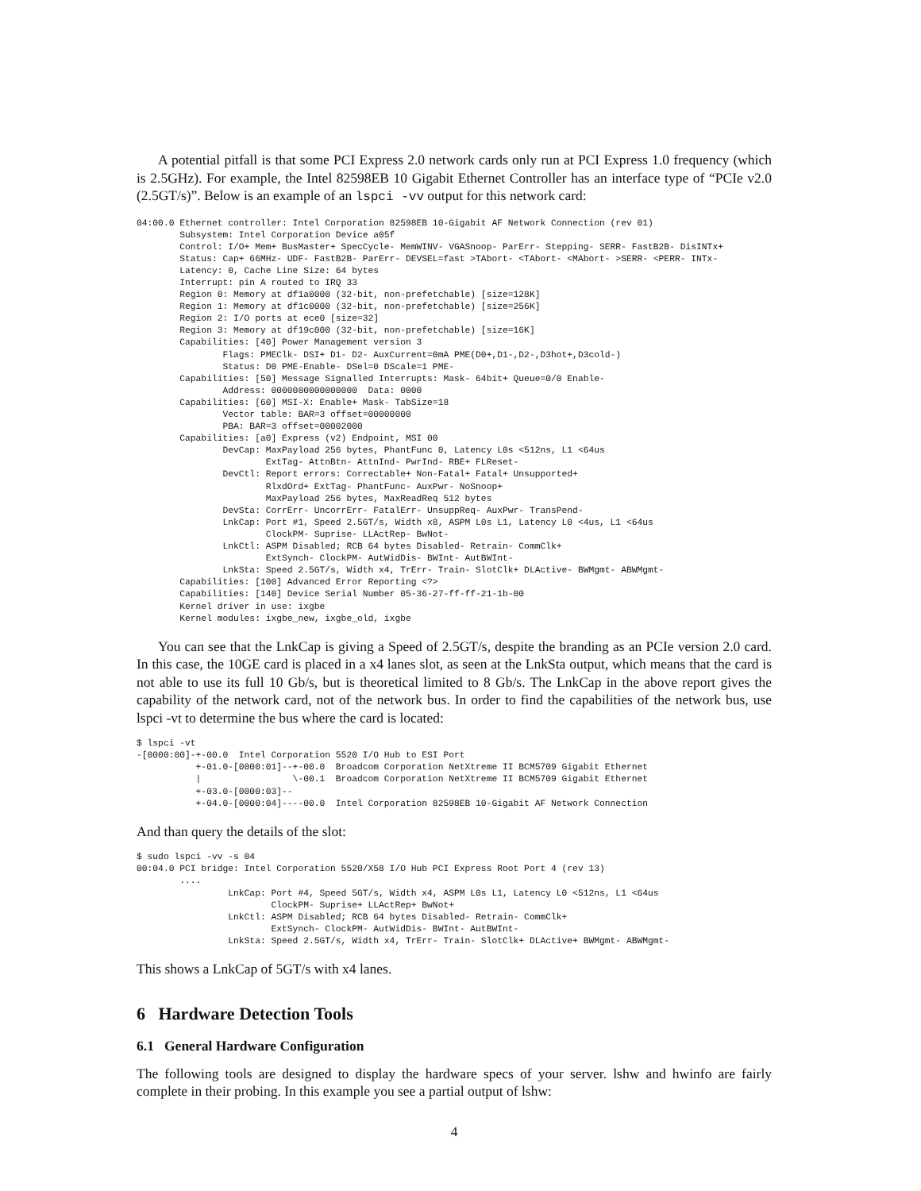A potential pitfall is that some PCI Express 2.0 network cards only run at PCI Express 1.0 frequency (which is 2.5GHz). For example, the Intel 82598EB 10 Gigabit Ethernet Controller has an interface type of “PCIe v2.0 (2.5GT/s)”. Below is an example of an lspci -vv output for this network card:
04:00.0 Ethernet controller: Intel Corporation 82598EB 10-Gigabit AF Network Connection (rev 01)
        Subsystem: Intel Corporation Device a05f
        Control: I/O+ Mem+ BusMaster+ SpecCycle- MemWINV- VGASnoop- ParErr- Stepping- SERR- FastB2B- DisINTx+
        Status: Cap+ 66MHz- UDF- FastB2B- ParErr- DEVSEL=fast >TAbort- <TAbort- <MAbort- >SERR- <PERR- INTx-
        Latency: 0, Cache Line Size: 64 bytes
        Interrupt: pin A routed to IRQ 33
        Region 0: Memory at df1a0000 (32-bit, non-prefetchable) [size=128K]
        Region 1: Memory at df1c0000 (32-bit, non-prefetchable) [size=256K]
        Region 2: I/O ports at ece0 [size=32]
        Region 3: Memory at df19c000 (32-bit, non-prefetchable) [size=16K]
        Capabilities: [40] Power Management version 3
                Flags: PMEClk- DSI+ D1- D2- AuxCurrent=0mA PME(D0+,D1-,D2-,D3hot+,D3cold-)
                Status: D0 PME-Enable- DSel=0 DScale=1 PME-
        Capabilities: [50] Message Signalled Interrupts: Mask- 64bit+ Queue=0/0 Enable-
                Address: 0000000000000000  Data: 0000
        Capabilities: [60] MSI-X: Enable+ Mask- TabSize=18
                Vector table: BAR=3 offset=00000000
                PBA: BAR=3 offset=00002000
        Capabilities: [a0] Express (v2) Endpoint, MSI 00
                DevCap: MaxPayload 256 bytes, PhantFunc 0, Latency L0s <512ns, L1 <64us
                        ExtTag- AttnBtn- AttnInd- PwrInd- RBE+ FLReset-
                DevCtl: Report errors: Correctable+ Non-Fatal+ Fatal+ Unsupported+
                        RlxdOrd+ ExtTag- PhantFunc- AuxPwr- NoSnoop+
                        MaxPayload 256 bytes, MaxReadReq 512 bytes
                DevSta: CorrErr- UncorrErr- FatalErr- UnsuppReq- AuxPwr- TransPend-
                LnkCap: Port #1, Speed 2.5GT/s, Width x8, ASPM L0s L1, Latency L0 <4us, L1 <64us
                        ClockPM- Suprise- LLActRep- BwNot-
                LnkCtl: ASPM Disabled; RCB 64 bytes Disabled- Retrain- CommClk+
                        ExtSynch- ClockPM- AutWidDis- BWInt- AutBWInt-
                LnkSta: Speed 2.5GT/s, Width x4, TrErr- Train- SlotClk+ DLActive- BWMgmt- ABWMgmt-
        Capabilities: [100] Advanced Error Reporting <?>
        Capabilities: [140] Device Serial Number 05-36-27-ff-ff-21-1b-00
        Kernel driver in use: ixgbe
        Kernel modules: ixgbe_new, ixgbe_old, ixgbe
You can see that the LnkCap is giving a Speed of 2.5GT/s, despite the branding as an PCIe version 2.0 card. In this case, the 10GE card is placed in a x4 lanes slot, as seen at the LnkSta output, which means that the card is not able to use its full 10 Gb/s, but is theoretical limited to 8 Gb/s. The LnkCap in the above report gives the capability of the network card, not of the network bus. In order to find the capabilities of the network bus, use lspci -vt to determine the bus where the card is located:
$ lspci -vt
-[0000:00]-+-00.0  Intel Corporation 5520 I/O Hub to ESI Port
           +-01.0-[0000:01]--+-00.0  Broadcom Corporation NetXtreme II BCM5709 Gigabit Ethernet
           |                 \-00.1  Broadcom Corporation NetXtreme II BCM5709 Gigabit Ethernet
           +-03.0-[0000:03]--
           +-04.0-[0000:04]----00.0  Intel Corporation 82598EB 10-Gigabit AF Network Connection
And than query the details of the slot:
$ sudo lspci -vv -s 04
00:04.0 PCI bridge: Intel Corporation 5520/X58 I/O Hub PCI Express Root Port 4 (rev 13)
        ....
                 LnkCap: Port #4, Speed 5GT/s, Width x4, ASPM L0s L1, Latency L0 <512ns, L1 <64us
                         ClockPM- Suprise+ LLActRep+ BwNot+
                 LnkCtl: ASPM Disabled; RCB 64 bytes Disabled- Retrain- CommClk+
                         ExtSynch- ClockPM- AutWidDis- BWInt- AutBWInt-
                 LnkSta: Speed 2.5GT/s, Width x4, TrErr- Train- SlotClk+ DLActive+ BWMgmt- ABWMgmt-
This shows a LnkCap of 5GT/s with x4 lanes.
6 Hardware Detection Tools
6.1 General Hardware Configuration
The following tools are designed to display the hardware specs of your server. lshw and hwinfo are fairly complete in their probing. In this example you see a partial output of lshw:
4